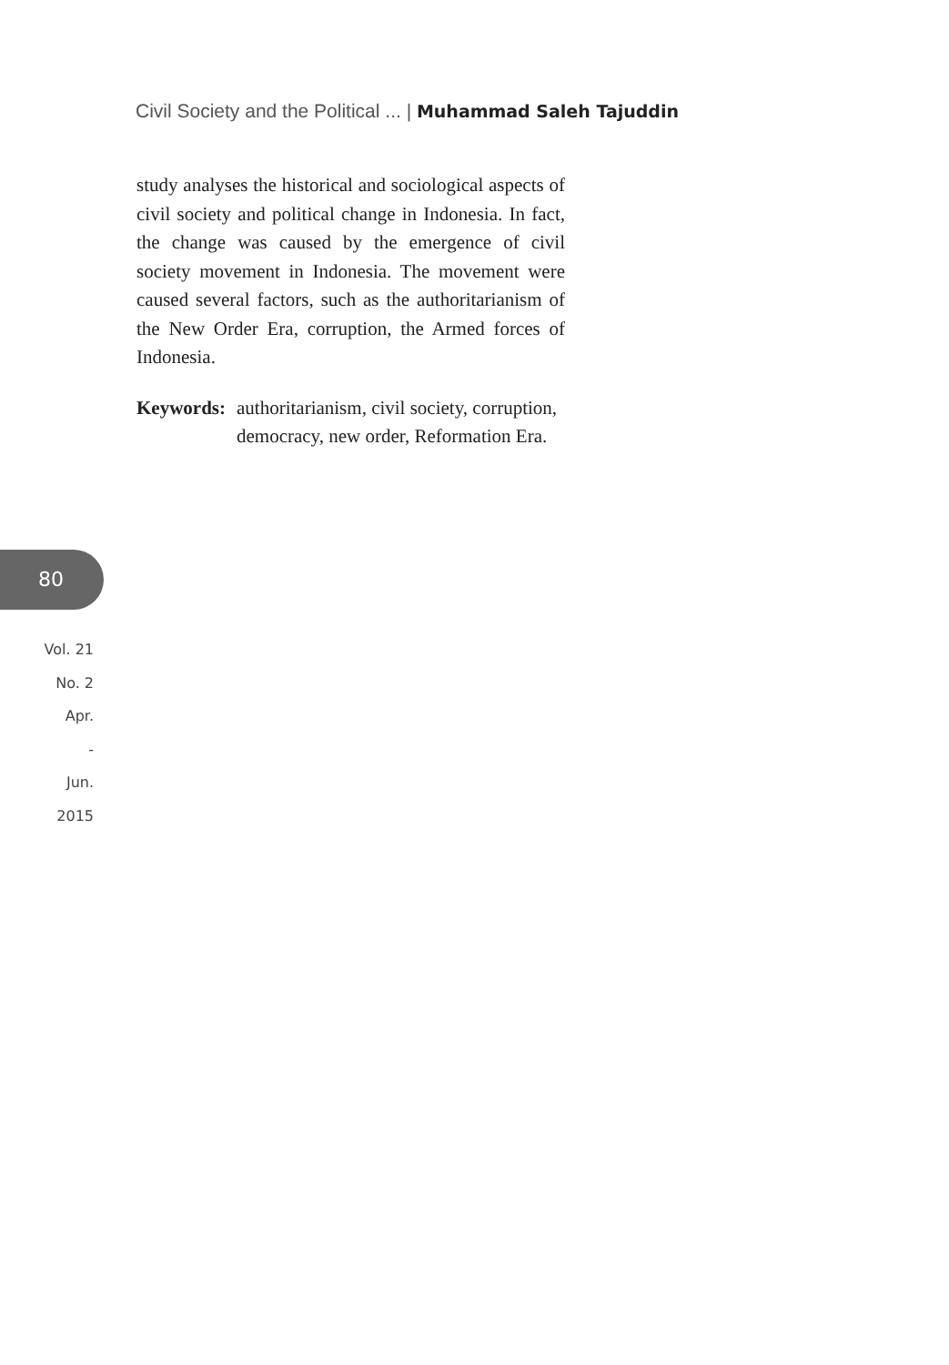Civil Society and the Political ... | Muhammad Saleh Tajuddin
study analyses the historical and sociological aspects of civil society and political change in Indonesia. In fact, the change was caused by the emergence of civil society movement in Indonesia. The movement were caused several factors, such as the authoritarianism of the New Order Era, corruption, the Armed forces of Indonesia.
Keywords: authoritarianism, civil society, corruption, democracy, new order, Reformation Era.
80
Vol. 21
No. 2
Apr.
-
Jun.
2015